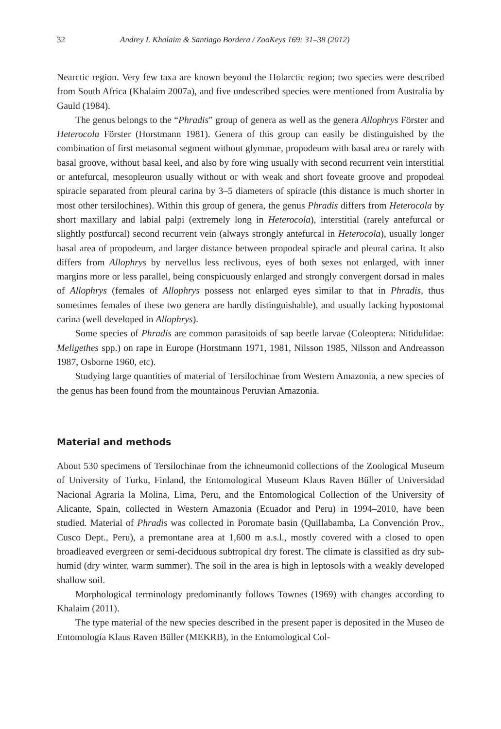32 Andrey I. Khalaim & Santiago Bordera / ZooKeys 169: 31–38 (2012)
Nearctic region. Very few taxa are known beyond the Holarctic region; two species were described from South Africa (Khalaim 2007a), and five undescribed species were mentioned from Australia by Gauld (1984).
The genus belongs to the “Phradis” group of genera as well as the genera Allophrys Förster and Heterocola Förster (Horstmann 1981). Genera of this group can easily be distinguished by the combination of first metasomal segment without glymmae, propodeum with basal area or rarely with basal groove, without basal keel, and also by fore wing usually with second recurrent vein interstitial or antefurcal, mesopleuron usually without or with weak and short foveate groove and propodeal spiracle separated from pleural carina by 3–5 diameters of spiracle (this distance is much shorter in most other tersilochines). Within this group of genera, the genus Phradis differs from Heterocola by short maxillary and labial palpi (extremely long in Heterocola), interstitial (rarely antefurcal or slightly postfurcal) second recurrent vein (always strongly antefurcal in Heterocola), usually longer basal area of propodeum, and larger distance between propodeal spiracle and pleural carina. It also differs from Allophrys by nervellus less reclivous, eyes of both sexes not enlarged, with inner margins more or less parallel, being conspicuously enlarged and strongly convergent dorsad in males of Allophrys (females of Allophrys possess not enlarged eyes similar to that in Phradis, thus sometimes females of these two genera are hardly distinguishable), and usually lacking hypostomal carina (well developed in Allophrys).
Some species of Phradis are common parasitoids of sap beetle larvae (Coleoptera: Nitidulidae: Meligethes spp.) on rape in Europe (Horstmann 1971, 1981, Nilsson 1985, Nilsson and Andreasson 1987, Osborne 1960, etc).
Studying large quantities of material of Tersilochinae from Western Amazonia, a new species of the genus has been found from the mountainous Peruvian Amazonia.
Material and methods
About 530 specimens of Tersilochinae from the ichneumonid collections of the Zoological Museum of University of Turku, Finland, the Entomological Museum Klaus Raven Büller of Universidad Nacional Agraria la Molina, Lima, Peru, and the Entomological Collection of the University of Alicante, Spain, collected in Western Amazonia (Ecuador and Peru) in 1994–2010, have been studied. Material of Phradis was collected in Poromate basin (Quillabamba, La Convención Prov., Cusco Dept., Peru), a premontane area at 1,600 m a.s.l., mostly covered with a closed to open broadleaved evergreen or semi-deciduous subtropical dry forest. The climate is classified as dry sub-humid (dry winter, warm summer). The soil in the area is high in leptosols with a weakly developed shallow soil.
Morphological terminology predominantly follows Townes (1969) with changes according to Khalaim (2011).
The type material of the new species described in the present paper is deposited in the Museo de Entomología Klaus Raven Büller (MEKRB), in the Entomological Col-